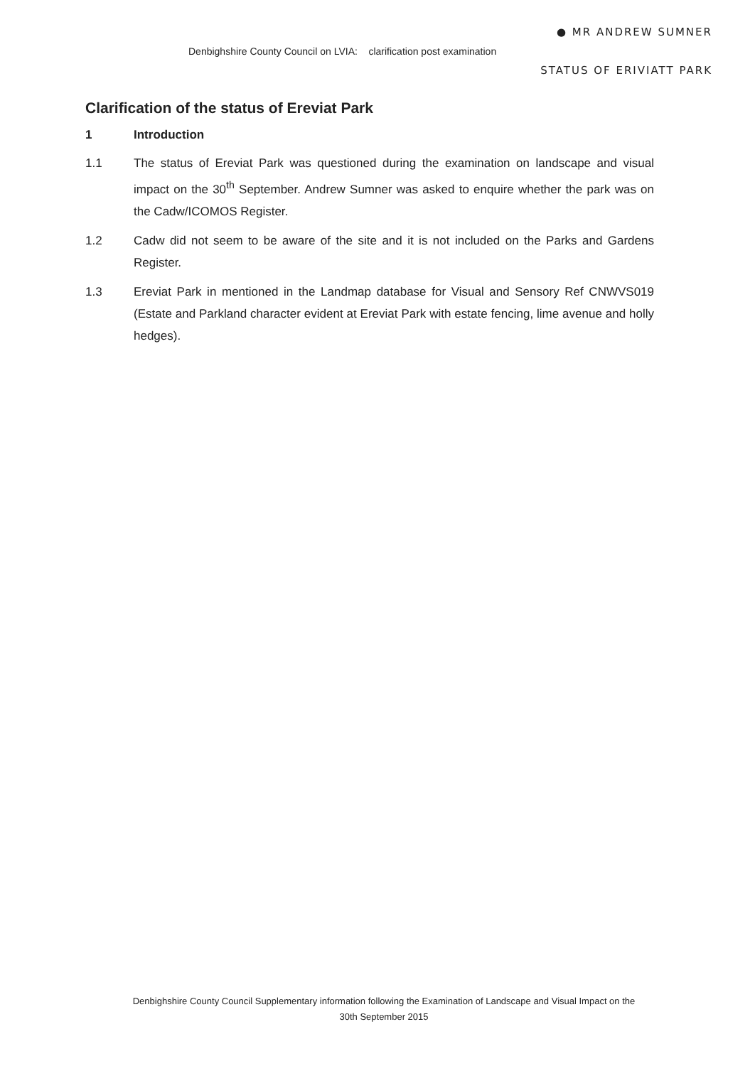● MR ANDREW SUMNER
Denbighshire County Council on LVIA: clarification post examination
STATUS OF ERIVIATT PARK
Clarification of the status of Ereviat Park
1 Introduction
1.1 The status of Ereviat Park was questioned during the examination on landscape and visual impact on the 30<sup>th</sup> September. Andrew Sumner was asked to enquire whether the park was on the Cadw/ICOMOS Register.
1.2 Cadw did not seem to be aware of the site and it is not included on the Parks and Gardens Register.
1.3 Ereviat Park in mentioned in the Landmap database for Visual and Sensory Ref CNWVS019 (Estate and Parkland character evident at Ereviat Park with estate fencing, lime avenue and holly hedges).
Denbighshire County Council Supplementary information following the Examination of Landscape and Visual Impact on the
30th September 2015